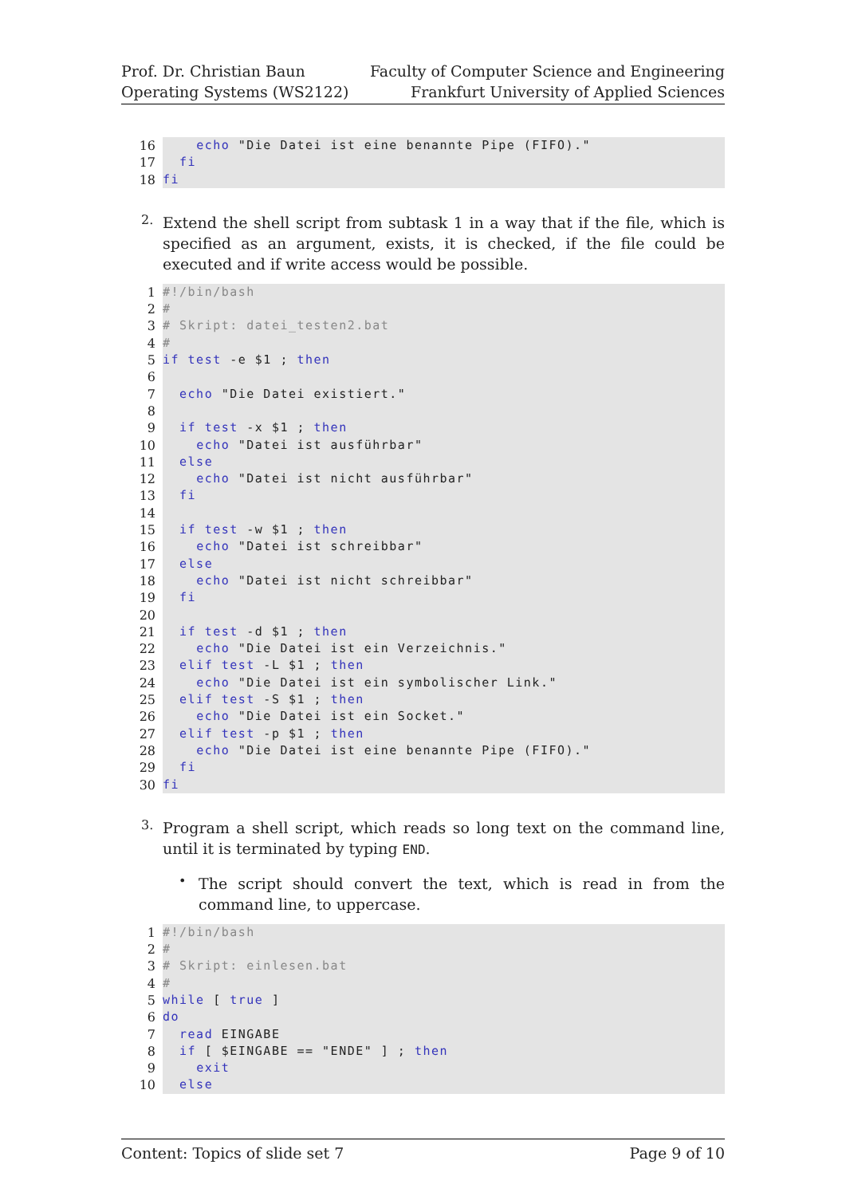Prof. Dr. Christian Baun
Operating Systems (WS2122)
Faculty of Computer Science and Engineering
Frankfurt University of Applied Sciences
16
echo "Die Datei ist eine benannte Pipe (FIFO)."
17
fi
18
fi
2.
Extend the shell script from subtask 1 in a way that if the file, which is specified as an argument, exists, it is checked, if the file could be executed and if write access would be possible.
1
#!/bin/bash
2
#
3
# Skript: datei_testen2.bat
4
#
5
if test -e $1 ; then
6
7
echo "Die Datei existiert."
8
9
if test -x $1 ; then
10
echo "Datei ist ausführbar"
11
else
12
echo "Datei ist nicht ausführbar"
13
fi
14
15
if test -w $1 ; then
16
echo "Datei ist schreibbar"
17
else
18
echo "Datei ist nicht schreibbar"
19
fi
20
21
if test -d $1 ; then
22
echo "Die Datei ist ein Verzeichnis."
23
elif test -L $1 ; then
24
echo "Die Datei ist ein symbolischer Link."
25
elif test -S $1 ; then
26
echo "Die Datei ist ein Socket."
27
elif test -p $1 ; then
28
echo "Die Datei ist eine benannte Pipe (FIFO)."
29
fi
30
fi
3.
Program a shell script, which reads so long text on the command line, until it is terminated by typing END.
•
The script should convert the text, which is read in from the command line, to uppercase.
1
#!/bin/bash
2
#
3
# Skript: einlesen.bat
4
#
5
while [ true ]
6
do
7
read EINGABE
8
if [ $EINGABE == "ENDE" ] ; then
9
exit
10
else
Content: Topics of slide set 7 Page 9 of 10